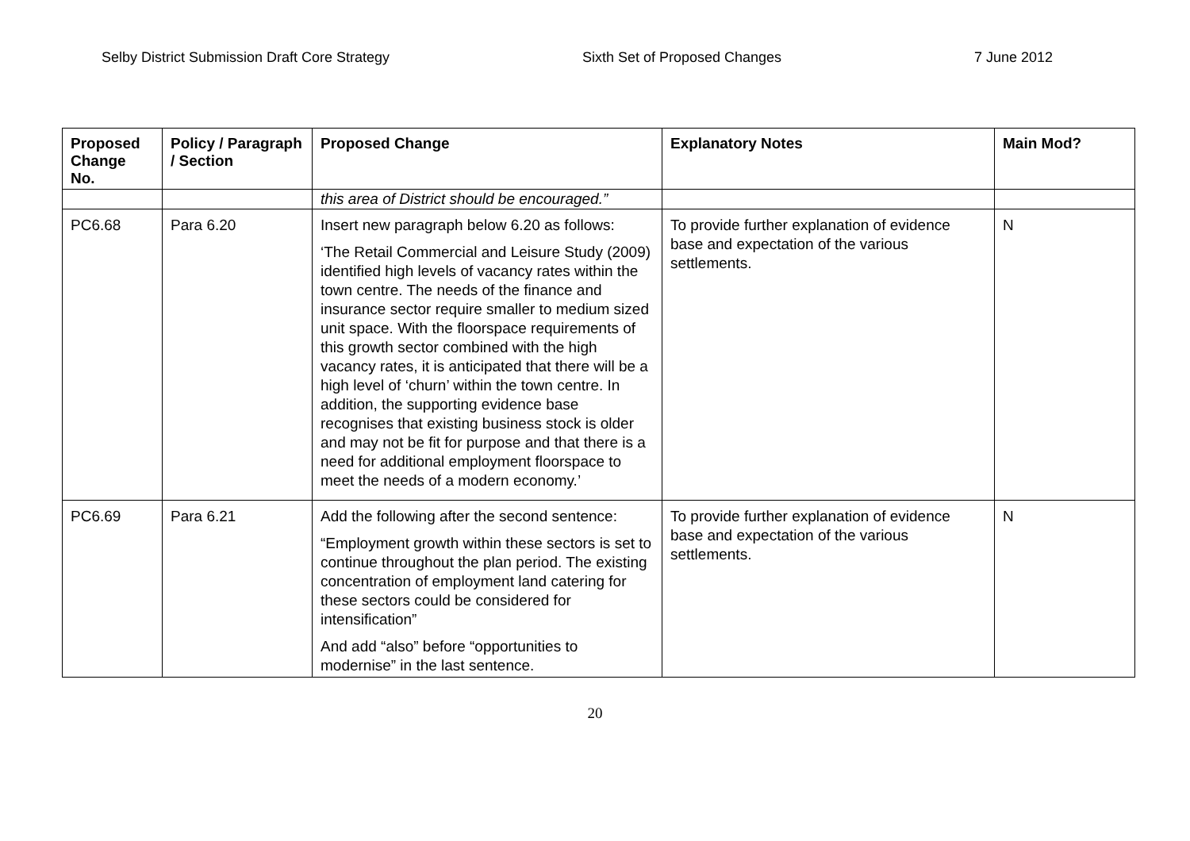Selby District Submission Draft Core Strategy Sixth Set of Proposed Changes 7 June 2012
| Proposed Change No. | Policy / Paragraph / Section | Proposed Change | Explanatory Notes | Main Mod? |
| --- | --- | --- | --- | --- |
| | | this area of District should be encouraged.” | | |
| PC6.68 | Para 6.20 | Insert new paragraph below 6.20 as follows: ‘The Retail Commercial and Leisure Study (2009) identified high levels of vacancy rates within the town centre. The needs of the finance and insurance sector require smaller to medium sized unit space. With the floorspace requirements of this growth sector combined with the high vacancy rates, it is anticipated that there will be a high level of ‘churn’ within the town centre. In addition, the supporting evidence base recognises that existing business stock is older and may not be fit for purpose and that there is a need for additional employment floorspace to meet the needs of a modern economy.’ | To provide further explanation of evidence base and expectation of the various settlements. | N |
| PC6.69 | Para 6.21 | Add the following after the second sentence: “Employment growth within these sectors is set to continue throughout the plan period. The existing concentration of employment land catering for these sectors could be considered for intensification” And add “also” before “opportunities to modernise” in the last sentence. | To provide further explanation of evidence base and expectation of the various settlements. | N |
20